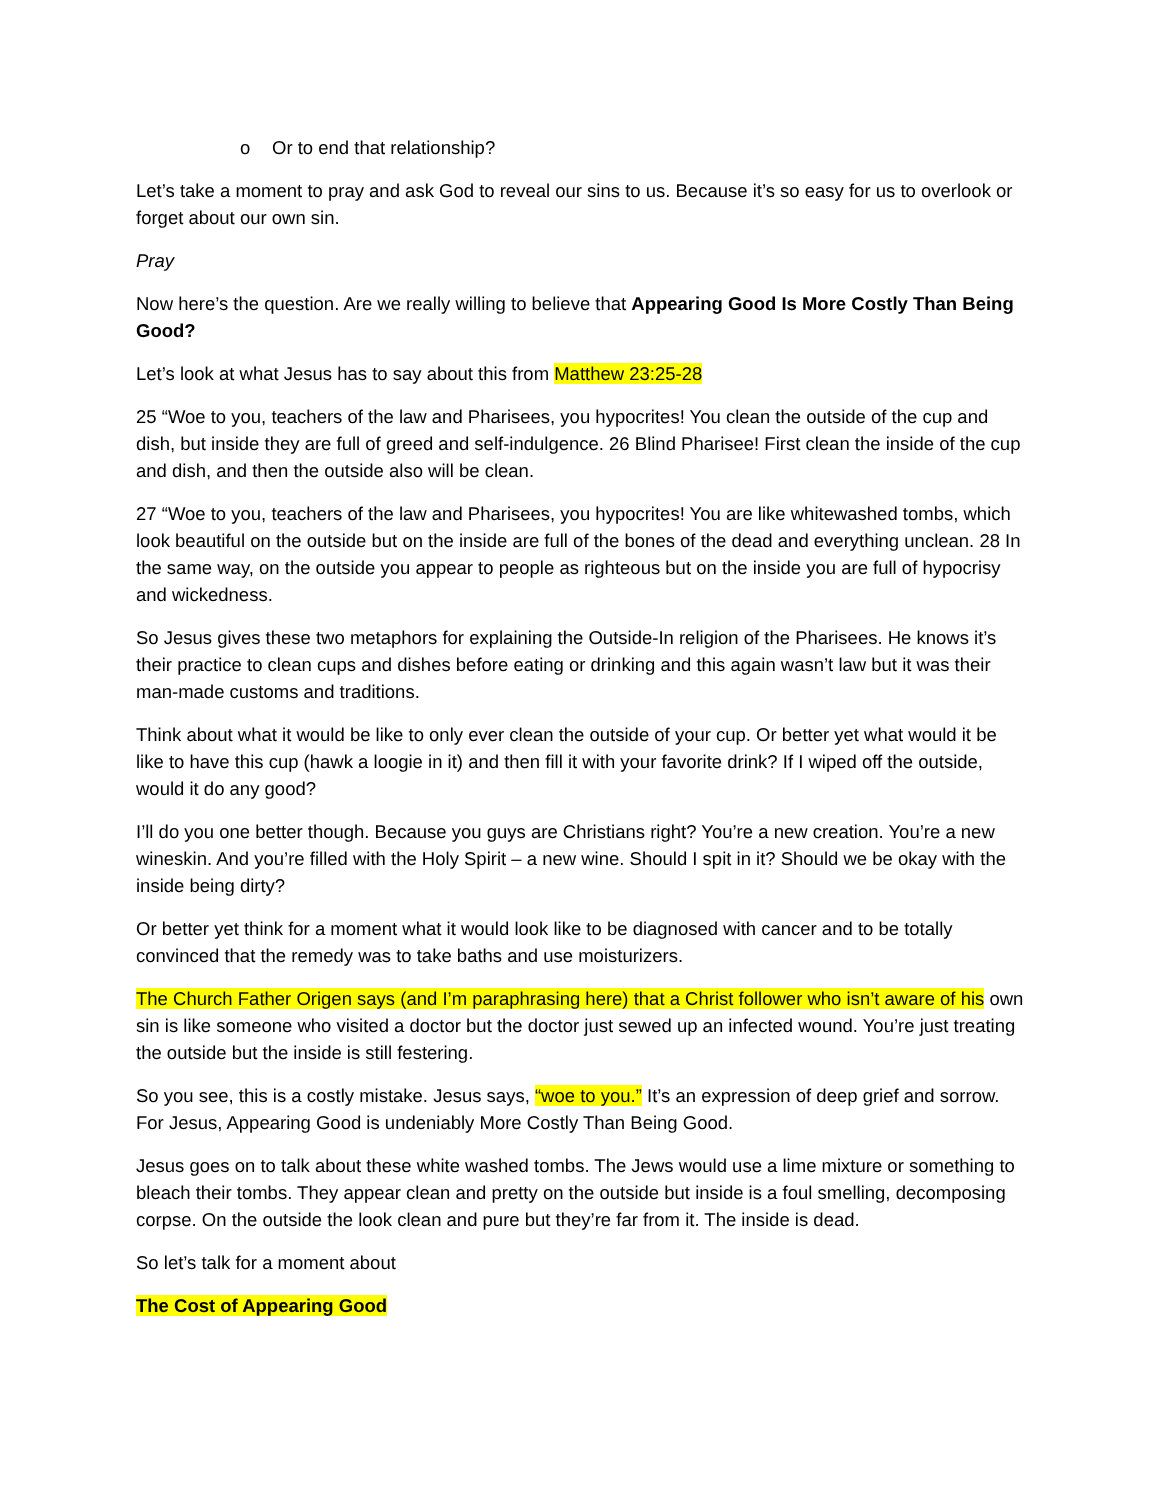o Or to end that relationship?
Let’s take a moment to pray and ask God to reveal our sins to us. Because it’s so easy for us to overlook or forget about our own sin.
Pray
Now here’s the question. Are we really willing to believe that Appearing Good Is More Costly Than Being Good?
Let’s look at what Jesus has to say about this from Matthew 23:25-28
25 “Woe to you, teachers of the law and Pharisees, you hypocrites! You clean the outside of the cup and dish, but inside they are full of greed and self-indulgence. 26 Blind Pharisee! First clean the inside of the cup and dish, and then the outside also will be clean.
27 “Woe to you, teachers of the law and Pharisees, you hypocrites! You are like whitewashed tombs, which look beautiful on the outside but on the inside are full of the bones of the dead and everything unclean. 28 In the same way, on the outside you appear to people as righteous but on the inside you are full of hypocrisy and wickedness.
So Jesus gives these two metaphors for explaining the Outside-In religion of the Pharisees. He knows it’s their practice to clean cups and dishes before eating or drinking and this again wasn’t law but it was their man-made customs and traditions.
Think about what it would be like to only ever clean the outside of your cup. Or better yet what would it be like to have this cup (hawk a loogie in it) and then fill it with your favorite drink? If I wiped off the outside, would it do any good?
I’ll do you one better though. Because you guys are Christians right? You’re a new creation. You’re a new wineskin. And you’re filled with the Holy Spirit – a new wine. Should I spit in it? Should we be okay with the inside being dirty?
Or better yet think for a moment what it would look like to be diagnosed with cancer and to be totally convinced that the remedy was to take baths and use moisturizers.
The Church Father Origen says (and I’m paraphrasing here) that a Christ follower who isn’t aware of his own sin is like someone who visited a doctor but the doctor just sewed up an infected wound. You’re just treating the outside but the inside is still festering.
So you see, this is a costly mistake. Jesus says, “woe to you.” It’s an expression of deep grief and sorrow. For Jesus, Appearing Good is undeniably More Costly Than Being Good.
Jesus goes on to talk about these white washed tombs. The Jews would use a lime mixture or something to bleach their tombs. They appear clean and pretty on the outside but inside is a foul smelling, decomposing corpse. On the outside the look clean and pure but they’re far from it. The inside is dead.
So let’s talk for a moment about
The Cost of Appearing Good